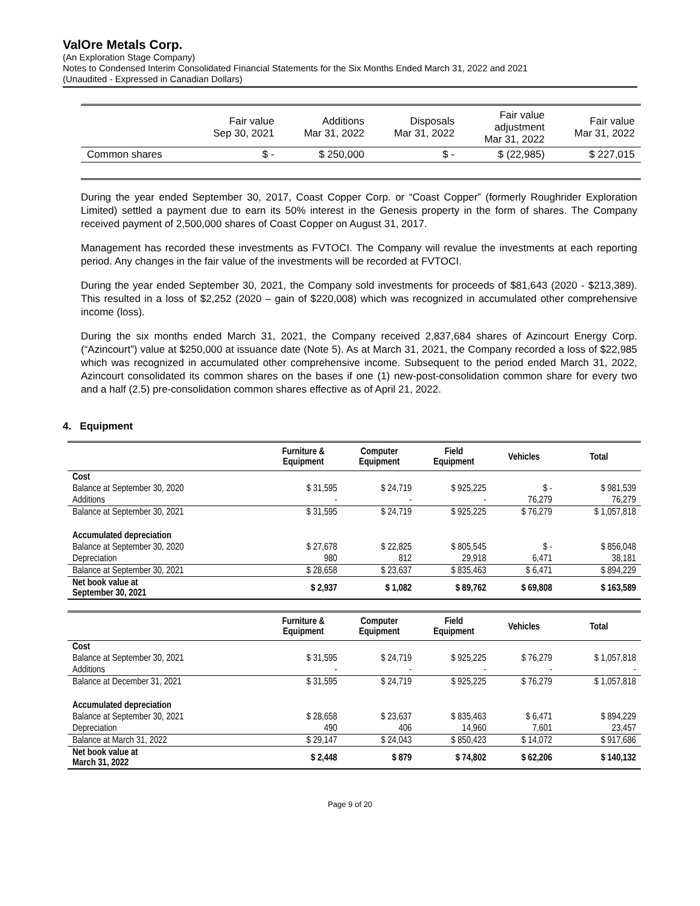ValOre Metals Corp.
(An Exploration Stage Company)
Notes to Condensed Interim Consolidated Financial Statements for the Six Months Ended March 31, 2022 and 2021
(Unaudited - Expressed in Canadian Dollars)
| | Fair value Sep 30, 2021 | Additions Mar 31, 2022 | Disposals Mar 31, 2022 | Fair value adjustment Mar 31, 2022 | Fair value Mar 31, 2022 |
| --- | --- | --- | --- | --- | --- |
| Common shares | $ - | $ 250,000 | $ - | $ (22,985) | $ 227,015 |
During the year ended September 30, 2017, Coast Copper Corp. or “Coast Copper” (formerly Roughrider Exploration Limited) settled a payment due to earn its 50% interest in the Genesis property in the form of shares. The Company received payment of 2,500,000 shares of Coast Copper on August 31, 2017.
Management has recorded these investments as FVTOCI. The Company will revalue the investments at each reporting period. Any changes in the fair value of the investments will be recorded at FVTOCI.
During the year ended September 30, 2021, the Company sold investments for proceeds of $81,643 (2020 - $213,389). This resulted in a loss of $2,252 (2020 – gain of $220,008) which was recognized in accumulated other comprehensive income (loss).
During the six months ended March 31, 2021, the Company received 2,837,684 shares of Azincourt Energy Corp. (“Azincourt”) value at $250,000 at issuance date (Note 5). As at March 31, 2021, the Company recorded a loss of $22,985 which was recognized in accumulated other comprehensive income. Subsequent to the period ended March 31, 2022, Azincourt consolidated its common shares on the bases if one (1) new-post-consolidation common share for every two and a half (2.5) pre-consolidation common shares effective as of April 21, 2022.
4. Equipment
| | Furniture & Equipment | Computer Equipment | Field Equipment | Vehicles | Total |
| --- | --- | --- | --- | --- | --- |
| Cost | | | | | |
| Balance at September 30, 2020 | $ 31,595 | $ 24,719 | $ 925,225 | $ - | $ 981,539 |
| Additions | - | - | - | 76,279 | 76,279 |
| Balance at September 30, 2021 | $ 31,595 | $ 24,719 | $ 925,225 | $ 76,279 | $ 1,057,818 |
| Accumulated depreciation | | | | | |
| Balance at September 30, 2020 | $ 27,678 | $ 22,825 | $ 805,545 | $ - | $ 856,048 |
| Depreciation | 980 | 812 | 29,918 | 6,471 | 38,181 |
| Balance at September 30, 2021 | $ 28,658 | $ 23,637 | $ 835,463 | $ 6,471 | $ 894,229 |
| Net book value at September 30, 2021 | $ 2,937 | $ 1,082 | $ 89,762 | $ 69,808 | $ 163,589 |
| | Furniture & Equipment | Computer Equipment | Field Equipment | Vehicles | Total |
| --- | --- | --- | --- | --- | --- |
| Cost | | | | | |
| Balance at September 30, 2021 | $ 31,595 | $ 24,719 | $ 925,225 | $ 76,279 | $ 1,057,818 |
| Additions | - | - | - | - | - |
| Balance at December 31, 2021 | $ 31,595 | $ 24,719 | $ 925,225 | $ 76,279 | $ 1,057,818 |
| Accumulated depreciation | | | | | |
| Balance at September 30, 2021 | $ 28,658 | $ 23,637 | $ 835,463 | $ 6,471 | $ 894,229 |
| Depreciation | 490 | 406 | 14,960 | 7,601 | 23,457 |
| Balance at March 31, 2022 | $ 29,147 | $ 24,043 | $ 850,423 | $ 14,072 | $ 917,686 |
| Net book value at March 31, 2022 | $ 2,448 | $ 879 | $ 74,802 | $ 62,206 | $ 140,132 |
Page 9 of 20